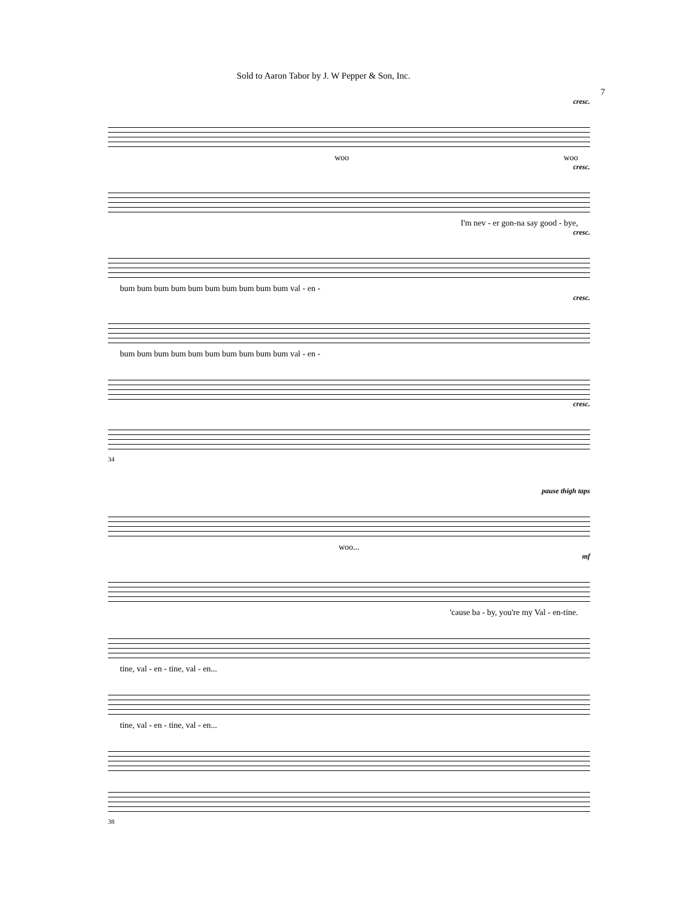Sold to Aaron Tabor by J. W Pepper & Son, Inc.
7
cresc.
woo woo
cresc.
I'm nev - er gon-na say good - bye,
cresc.
bum bum bum bum bum bum bum bum bum bum val - en -
cresc.
bum bum bum bum bum bum bum bum bum bum val - en -
cresc.
34
pause thigh taps
woo...
mf
'cause ba - by, you're my Val - en-tine.
tine, val - en - tine, val - en...
tine, val - en - tine, val - en...
38